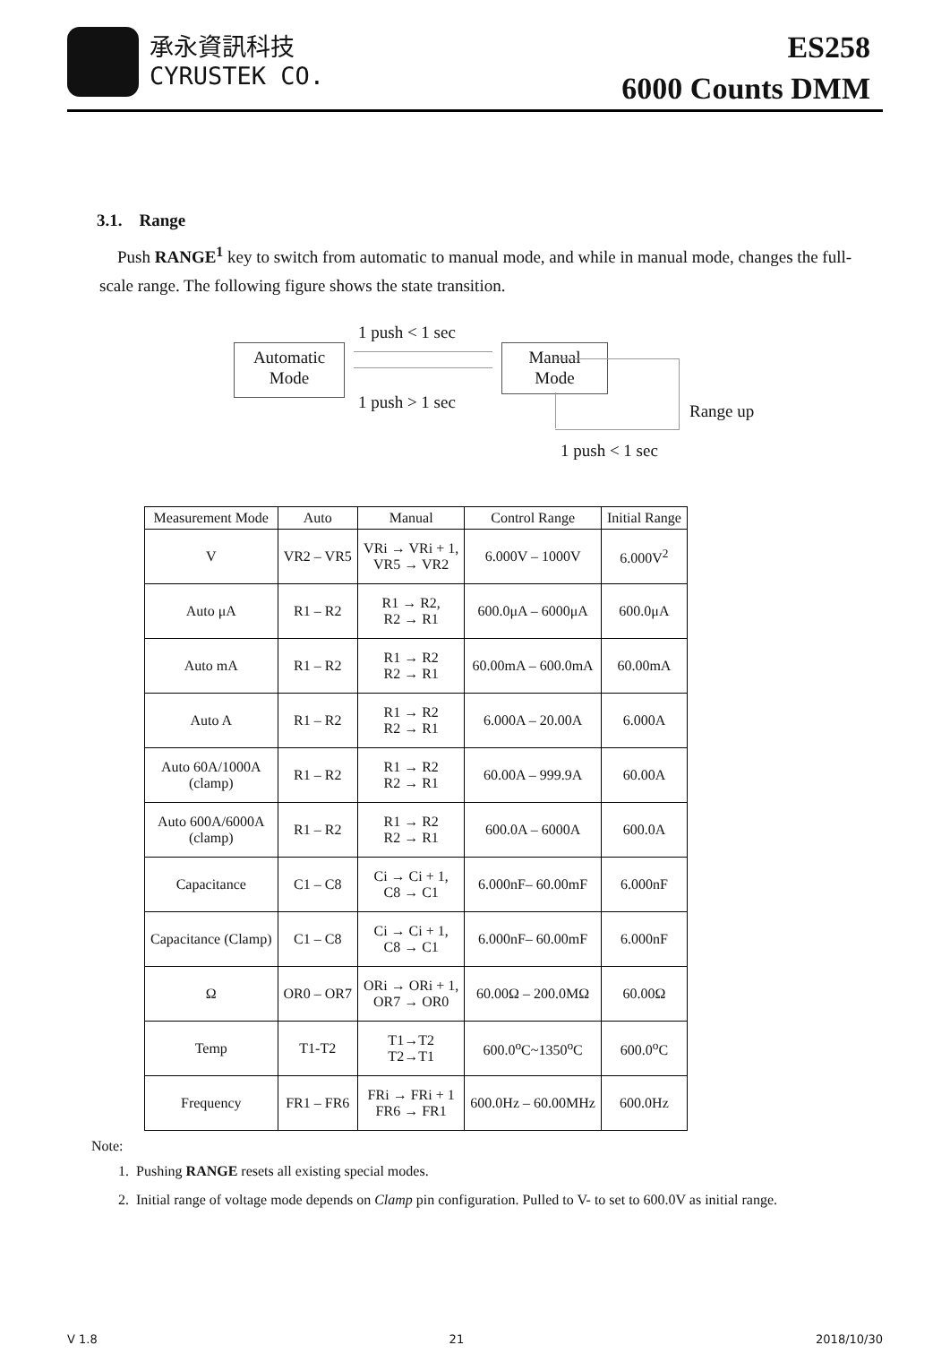承永資訊科技
CYRUSTEK CO.
ES258
6000 Counts DMM
3.1. Range
Push RANGE<sup>1</sup> key to switch from automatic to manual mode, and while in manual mode, changes the full-scale range. The following figure shows the state transition.
1 push < 1 sec
Automatic
Mode
Manual
Mode
1 push > 1 sec Range up
1 push < 1 sec
| Measurement Mode | Auto | Manual | Control Range | Initial Range |
| --- | --- | --- | --- | --- |
| V | VR2 – VR5 | VRi → VRi + 1, VR5 → VR2 | 6.000V – 1000V | 6.000V<sup>2</sup> |
| Auto μA | R1 – R2 | R1 → R2, R2 → R1 | 600.0μA – 6000μA | 600.0μA |
| Auto mA | R1 – R2 | R1 → R2 R2 → R1 | 60.00mA – 600.0mA | 60.00mA |
| Auto A | R1 – R2 | R1 → R2 R2 → R1 | 6.000A – 20.00A | 6.000A |
| Auto 60A/1000A (clamp) | R1 – R2 | R1 → R2 R2 → R1 | 60.00A – 999.9A | 60.00A |
| Auto 600A/6000A (clamp) | R1 – R2 | R1 → R2 R2 → R1 | 600.0A – 6000A | 600.0A |
| Capacitance | C1 – C8 | Ci → Ci + 1, C8 → C1 | 6.000nF– 60.00mF | 6.000nF |
| Capacitance (Clamp) | C1 – C8 | Ci → Ci + 1, C8 → C1 | 6.000nF– 60.00mF | 6.000nF |
| Ω | OR0 – OR7 | ORi → ORi + 1, OR7 → OR0 | 60.00Ω – 200.0MΩ | 60.00Ω |
| Temp | T1-T2 | T1→T2 T2→T1 | 600.0<sup>o</sup>C~1350<sup>o</sup>C | 600.0<sup>o</sup>C |
| Frequency | FR1 – FR6 | FRi → FRi + 1 FR6 → FR1 | 600.0Hz – 60.00MHz | 600.0Hz |
Note:
1. Pushing RANGE resets all existing special modes.
2. Initial range of voltage mode depends on Clamp pin configuration. Pulled to V- to set to 600.0V as initial range.
V 1.8 21 2018/10/30